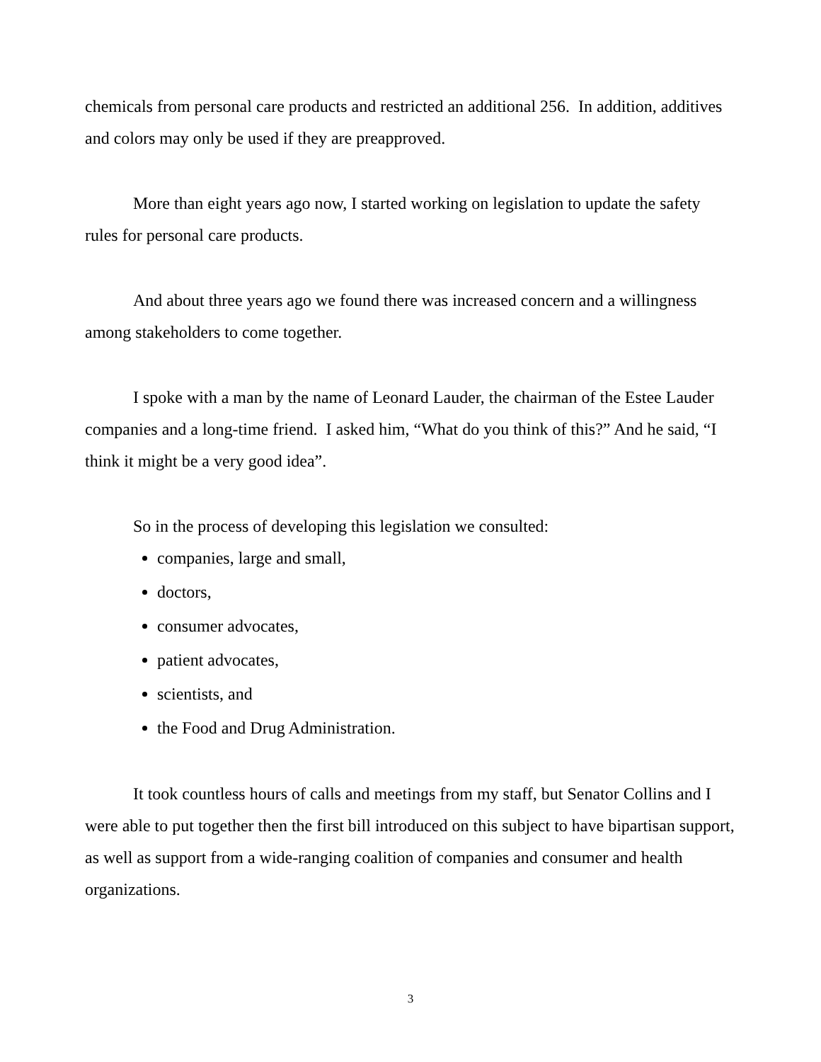chemicals from personal care products and restricted an additional 256. In addition, additives and colors may only be used if they are preapproved.
More than eight years ago now, I started working on legislation to update the safety rules for personal care products.
And about three years ago we found there was increased concern and a willingness among stakeholders to come together.
I spoke with a man by the name of Leonard Lauder, the chairman of the Estee Lauder companies and a long-time friend. I asked him, “What do you think of this?” And he said, “I think it might be a very good idea”.
So in the process of developing this legislation we consulted:
companies, large and small,
doctors,
consumer advocates,
patient advocates,
scientists, and
the Food and Drug Administration.
It took countless hours of calls and meetings from my staff, but Senator Collins and I were able to put together then the first bill introduced on this subject to have bipartisan support, as well as support from a wide-ranging coalition of companies and consumer and health organizations.
3